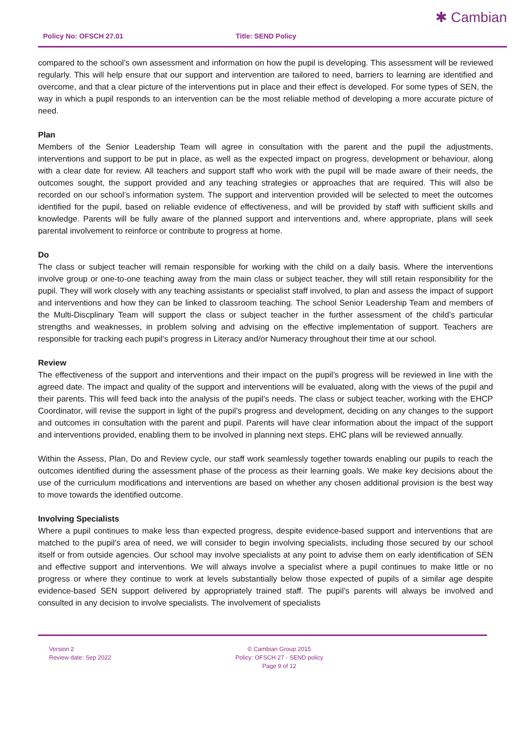Policy No: OFSCH 27.01 Title: SEND Policy
✱ Cambian
compared to the school’s own assessment and information on how the pupil is developing. This assessment will be reviewed regularly. This will help ensure that our support and intervention are tailored to need, barriers to learning are identified and overcome, and that a clear picture of the interventions put in place and their effect is developed. For some types of SEN, the way in which a pupil responds to an intervention can be the most reliable method of developing a more accurate picture of need.
Plan
Members of the Senior Leadership Team will agree in consultation with the parent and the pupil the adjustments, interventions and support to be put in place, as well as the expected impact on progress, development or behaviour, along with a clear date for review. All teachers and support staff who work with the pupil will be made aware of their needs, the outcomes sought, the support provided and any teaching strategies or approaches that are required. This will also be recorded on our school’s information system. The support and intervention provided will be selected to meet the outcomes identified for the pupil, based on reliable evidence of effectiveness, and will be provided by staff with sufficient skills and knowledge. Parents will be fully aware of the planned support and interventions and, where appropriate, plans will seek parental involvement to reinforce or contribute to progress at home.
Do
The class or subject teacher will remain responsible for working with the child on a daily basis. Where the interventions involve group or one-to-one teaching away from the main class or subject teacher, they will still retain responsibility for the pupil. They will work closely with any teaching assistants or specialist staff involved, to plan and assess the impact of support and interventions and how they can be linked to classroom teaching. The school Senior Leadership Team and members of the Multi-Discplinary Team will support the class or subject teacher in the further assessment of the child’s particular strengths and weaknesses, in problem solving and advising on the effective implementation of support. Teachers are responsible for tracking each pupil‘s progress in Literacy and/or Numeracy throughout their time at our school.
Review
The effectiveness of the support and interventions and their impact on the pupil’s progress will be reviewed in line with the agreed date. The impact and quality of the support and interventions will be evaluated, along with the views of the pupil and their parents. This will feed back into the analysis of the pupil’s needs. The class or subject teacher, working with the EHCP Coordinator, will revise the support in light of the pupil’s progress and development, deciding on any changes to the support and outcomes in consultation with the parent and pupil. Parents will have clear information about the impact of the support and interventions provided, enabling them to be involved in planning next steps. EHC plans will be reviewed annually.
Within the Assess, Plan, Do and Review cycle, our staff work seamlessly together towards enabling our pupils to reach the outcomes identified during the assessment phase of the process as their learning goals. We make key decisions about the use of the curriculum modifications and interventions are based on whether any chosen additional provision is the best way to move towards the identified outcome.
Involving Specialists
Where a pupil continues to make less than expected progress, despite evidence-based support and interventions that are matched to the pupil’s area of need, we will consider to begin involving specialists, including those secured by our school itself or from outside agencies. Our school may involve specialists at any point to advise them on early identification of SEN and effective support and interventions. We will always involve a specialist where a pupil continues to make little or no progress or where they continue to work at levels substantially below those expected of pupils of a similar age despite evidence-based SEN support delivered by appropriately trained staff. The pupil’s parents will always be involved and consulted in any decision to involve specialists. The involvement of specialists
Version 2
Review date: Sep 2022
© Cambian Group 2015
Policy: OFSCH 27 - SEND policy
Page 9 of 12